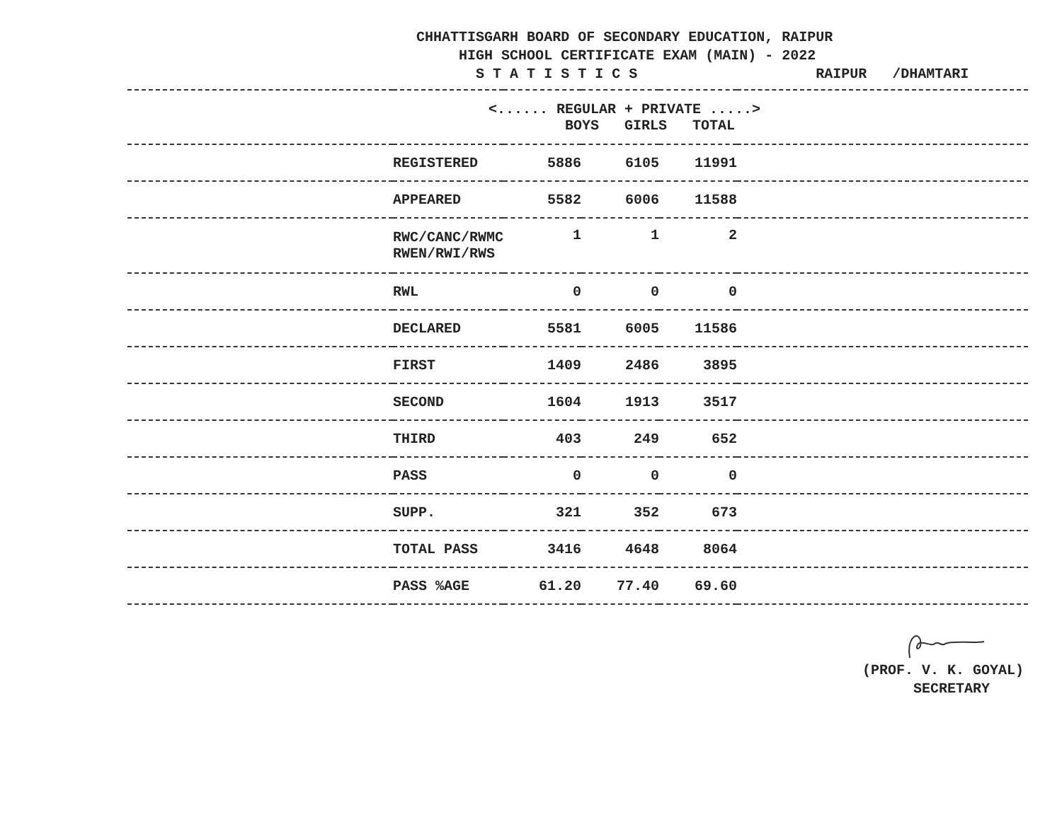CHHATTISGARH BOARD OF SECONDARY EDUCATION, RAIPUR
HIGH SCHOOL CERTIFICATE EXAM (MAIN) - 2022
S T A T I S T I C S RAIPUR /DHAMTARI
| | <...... REGULAR + PRIVATE .....> BOYS GIRLS TOTAL | | | | |
| | REGISTERED | 5886 | 6105 | 11991 | |
| | APPEARED | 5582 | 6006 | 11588 | |
| | RWC/CANC/RWMC RWEN/RWI/RWS | 1 | 1 | 2 | |
| | RWL | 0 | 0 | 0 | |
| | DECLARED | 5581 | 6005 | 11586 | |
| | FIRST | 1409 | 2486 | 3895 | |
| | SECOND | 1604 | 1913 | 3517 | |
| | THIRD | 403 | 249 | 652 | |
| | PASS | 0 | 0 | 0 | |
| | SUPP. | 321 | 352 | 673 | |
| | TOTAL PASS | 3416 | 4648 | 8064 | |
| | PASS %AGE | 61.20 | 77.40 | 69.60 | |
(PROF. V. K. GOYAL) SECRETARY